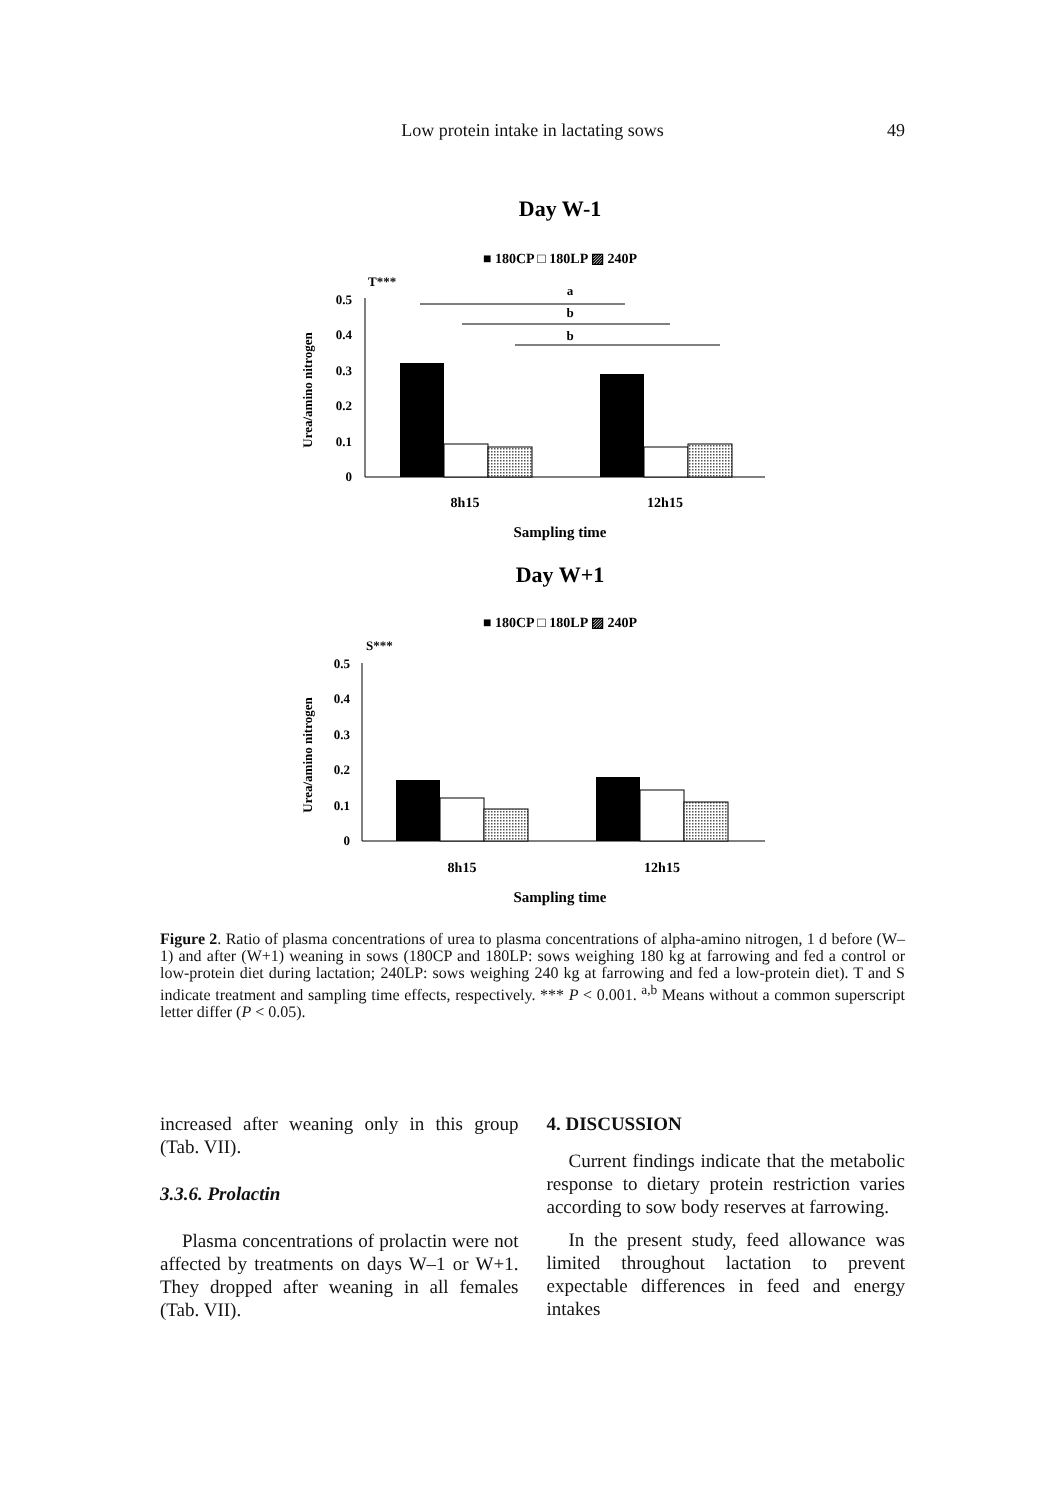Low protein intake in lactating sows
49
Day W-1
■ 180CP □ 180LP ▨ 240P
T***
a
b
b
0.5
0.4
0.3
0.2
0.1
0
Urea/amino nitrogen
8h15
12h15
Sampling time
Day W+1
■ 180CP □ 180LP ▨ 240P
S***
0.5
0.4
0.3
0.2
0.1
0
Urea/amino nitrogen
8h15
12h15
Sampling time
Figure 2. Ratio of plasma concentrations of urea to plasma concentrations of alpha-amino nitrogen, 1 d before (W–1) and after (W+1) weaning in sows (180CP and 180LP: sows weighing 180 kg at farrowing and fed a control or low-protein diet during lactation; 240LP: sows weighing 240 kg at farrowing and fed a low-protein diet). T and S indicate treatment and sampling time effects, respectively. *** P < 0.001. <sup>a,b</sup> Means without a common superscript letter differ (P < 0.05).
increased after weaning only in this group (Tab. VII).
3.3.6. Prolactin
Plasma concentrations of prolactin were not affected by treatments on days W–1 or W+1. They dropped after weaning in all females (Tab. VII).
4. DISCUSSION
Current findings indicate that the metabolic response to dietary protein restriction varies according to sow body reserves at farrowing.
In the present study, feed allowance was limited throughout lactation to prevent expectable differences in feed and energy intakes